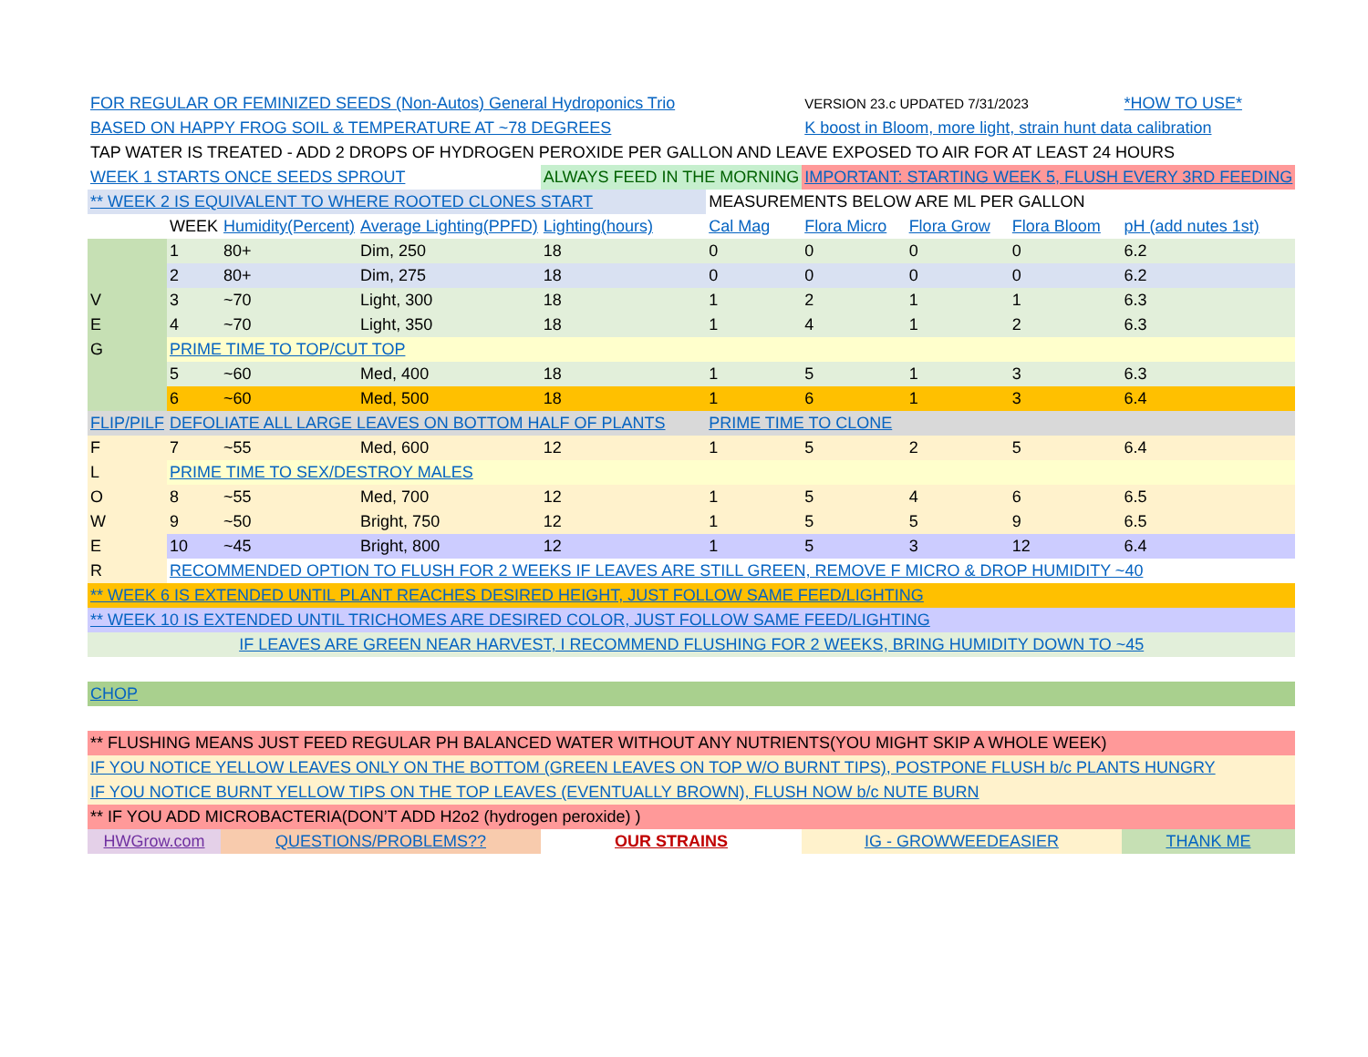| FOR REGULAR OR FEMINIZED SEEDS (Non-Autos) General Hydroponics Trio | | | | | | VERSION 23.c UPDATED 7/31/2023 | | | *HOW TO USE* | |
| BASED ON HAPPY FROG SOIL & TEMPERATURE AT ~78 DEGREES | | | | | | K boost in Bloom, more light, strain hunt data calibration | | | | |
| TAP WATER IS TREATED - ADD 2 DROPS OF HYDROGEN PEROXIDE PER GALLON AND LEAVE EXPOSED TO AIR FOR AT LEAST 24 HOURS | | | | | | | | | | |
| WEEK 1 STARTS ONCE SEEDS SPROUT | | | | ALWAYS FEED IN THE MORNING | | IMPORTANT: STARTING WEEK 5, FLUSH EVERY 3RD FEEDING | | | | |
| ** WEEK 2 IS EQUIVALENT TO WHERE ROOTED CLONES START | | | | | MEASUREMENTS BELOW ARE ML PER GALLON | | | | | |
| | WEEK | Humidity(Percent) | Average Lighting(PPFD) | Lighting(hours) | Cal Mag | Flora Micro | Flora Grow | Flora Bloom | pH (add nutes 1st) | |
| | 1 | 80+ | Dim, 250 | 18 | 0 | 0 | 0 | 0 | 6.2 | |
| | 2 | 80+ | Dim, 275 | 18 | 0 | 0 | 0 | 0 | 6.2 | |
| V | 3 | ~70 | Light, 300 | 18 | 1 | 2 | 1 | 1 | 6.3 | |
| E | 4 | ~70 | Light, 350 | 18 | 1 | 4 | 1 | 2 | 6.3 | |
| G | PRIME TIME TO TOP/CUT TOP | | | | | | | | | |
| | 5 | ~60 | Med, 400 | 18 | 1 | 5 | 1 | 3 | 6.3 | |
| | 6 | ~60 | Med, 500 | 18 | 1 | 6 | 1 | 3 | 6.4 | |
| FLIP/PILF | DEFOLIATE ALL LARGE LEAVES ON BOTTOM HALF OF PLANTS | | | | PRIME TIME TO CLONE | | | | | |
| F | 7 | ~55 | Med, 600 | 12 | 1 | 5 | 2 | 5 | 6.4 | |
| L | PRIME TIME TO SEX/DESTROY MALES | | | | | | | | | |
| O | 8 | ~55 | Med, 700 | 12 | 1 | 5 | 4 | 6 | 6.5 | |
| W | 9 | ~50 | Bright, 750 | 12 | 1 | 5 | 5 | 9 | 6.5 | |
| E | 10 | ~45 | Bright, 800 | 12 | 1 | 5 | 3 | 12 | 6.4 | |
| R | RECOMMENDED OPTION TO FLUSH FOR 2 WEEKS IF LEAVES ARE STILL GREEN, REMOVE F MICRO & DROP HUMIDITY ~40 | | | | | | | | | |
| ** WEEK 6 IS EXTENDED UNTIL PLANT REACHES DESIRED HEIGHT, JUST FOLLOW SAME FEED/LIGHTING | | | | | | | | | | |
| ** WEEK 10 IS EXTENDED UNTIL TRICHOMES ARE DESIRED COLOR, JUST FOLLOW SAME FEED/LIGHTING | | | | | | | | | | |
| IF LEAVES ARE GREEN NEAR HARVEST, I RECOMMEND FLUSHING FOR 2 WEEKS, BRING HUMIDITY DOWN TO ~45 | | | | | | | | | | |
| CHOP | | | | | | | | | | |
| ** FLUSHING MEANS JUST FEED REGULAR PH BALANCED WATER WITHOUT ANY NUTRIENTS(YOU MIGHT SKIP A WHOLE WEEK) | | | | | | | | | | |
| IF YOU NOTICE YELLOW LEAVES ONLY ON THE BOTTOM (GREEN LEAVES ON TOP W/O BURNT TIPS), POSTPONE FLUSH b/c PLANTS HUNGRY | | | | | | | | | | |
| IF YOU NOTICE BURNT YELLOW TIPS ON THE TOP LEAVES (EVENTUALLY BROWN), FLUSH NOW b/c NUTE BURN | | | | | | | | | | |
| ** IF YOU ADD MICROBACTERIA(DON’T ADD H2o2 (hydrogen peroxide) ) | | | | | | | | | | |
| HWGrow.com | | QUESTIONS/PROBLEMS?? | | OUR STRAINS | | IG - GROWWEEDEASIER | | | THANK ME | |